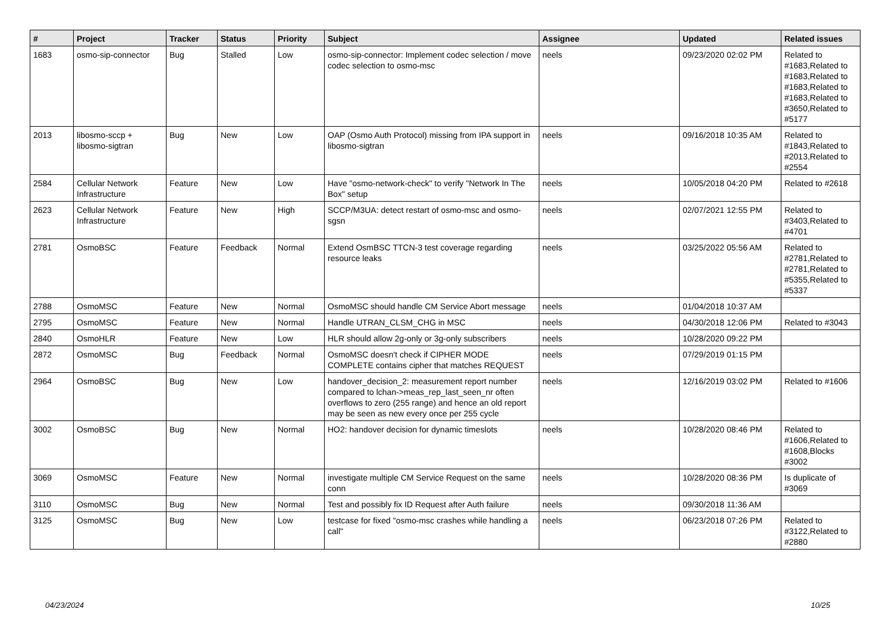| # | Project | Tracker | Status | Priority | Subject | Assignee | Updated | Related issues |
| --- | --- | --- | --- | --- | --- | --- | --- | --- |
| 1683 | osmo-sip-connector | Bug | Stalled | Low | osmo-sip-connector: Implement codec selection / move codec selection to osmo-msc | neels | 09/23/2020 02:02 PM | Related to #1683,Related to #1683,Related to #1683,Related to #1683,Related to #3650,Related to #5177 |
| 2013 | libosmo-sccp + libosmo-sigtran | Bug | New | Low | OAP (Osmo Auth Protocol) missing from IPA support in libosmo-sigtran | neels | 09/16/2018 10:35 AM | Related to #1843,Related to #2013,Related to #2554 |
| 2584 | Cellular Network Infrastructure | Feature | New | Low | Have "osmo-network-check" to verify "Network In The Box" setup | neels | 10/05/2018 04:20 PM | Related to #2618 |
| 2623 | Cellular Network Infrastructure | Feature | New | High | SCCP/M3UA: detect restart of osmo-msc and osmo-sgsn | neels | 02/07/2021 12:55 PM | Related to #3403,Related to #4701 |
| 2781 | OsmoBSC | Feature | Feedback | Normal | Extend OsmBSC TTCN-3 test coverage regarding resource leaks | neels | 03/25/2022 05:56 AM | Related to #2781,Related to #2781,Related to #5355,Related to #5337 |
| 2788 | OsmoMSC | Feature | New | Normal | OsmoMSC should handle CM Service Abort message | neels | 01/04/2018 10:37 AM | |
| 2795 | OsmoMSC | Feature | New | Normal | Handle UTRAN_CLSM_CHG in MSC | neels | 04/30/2018 12:06 PM | Related to #3043 |
| 2840 | OsmoHLR | Feature | New | Low | HLR should allow 2g-only or 3g-only subscribers | neels | 10/28/2020 09:22 PM | |
| 2872 | OsmoMSC | Bug | Feedback | Normal | OsmoMSC doesn't check if CIPHER MODE COMPLETE contains cipher that matches REQUEST | neels | 07/29/2019 01:15 PM | |
| 2964 | OsmoBSC | Bug | New | Low | handover_decision_2: measurement report number compared to lchan->meas_rep_last_seen_nr often overflows to zero (255 range) and hence an old report may be seen as new every once per 255 cycle | neels | 12/16/2019 03:02 PM | Related to #1606 |
| 3002 | OsmoBSC | Bug | New | Normal | HO2: handover decision for dynamic timeslots | neels | 10/28/2020 08:46 PM | Related to #1606,Related to #1608,Blocks #3002 |
| 3069 | OsmoMSC | Feature | New | Normal | investigate multiple CM Service Request on the same conn | neels | 10/28/2020 08:36 PM | Is duplicate of #3069 |
| 3110 | OsmoMSC | Bug | New | Normal | Test and possibly fix ID Request after Auth failure | neels | 09/30/2018 11:36 AM | |
| 3125 | OsmoMSC | Bug | New | Low | testcase for fixed "osmo-msc crashes while handling a call" | neels | 06/23/2018 07:26 PM | Related to #3122,Related to #2880 |
04/23/2024 10/25